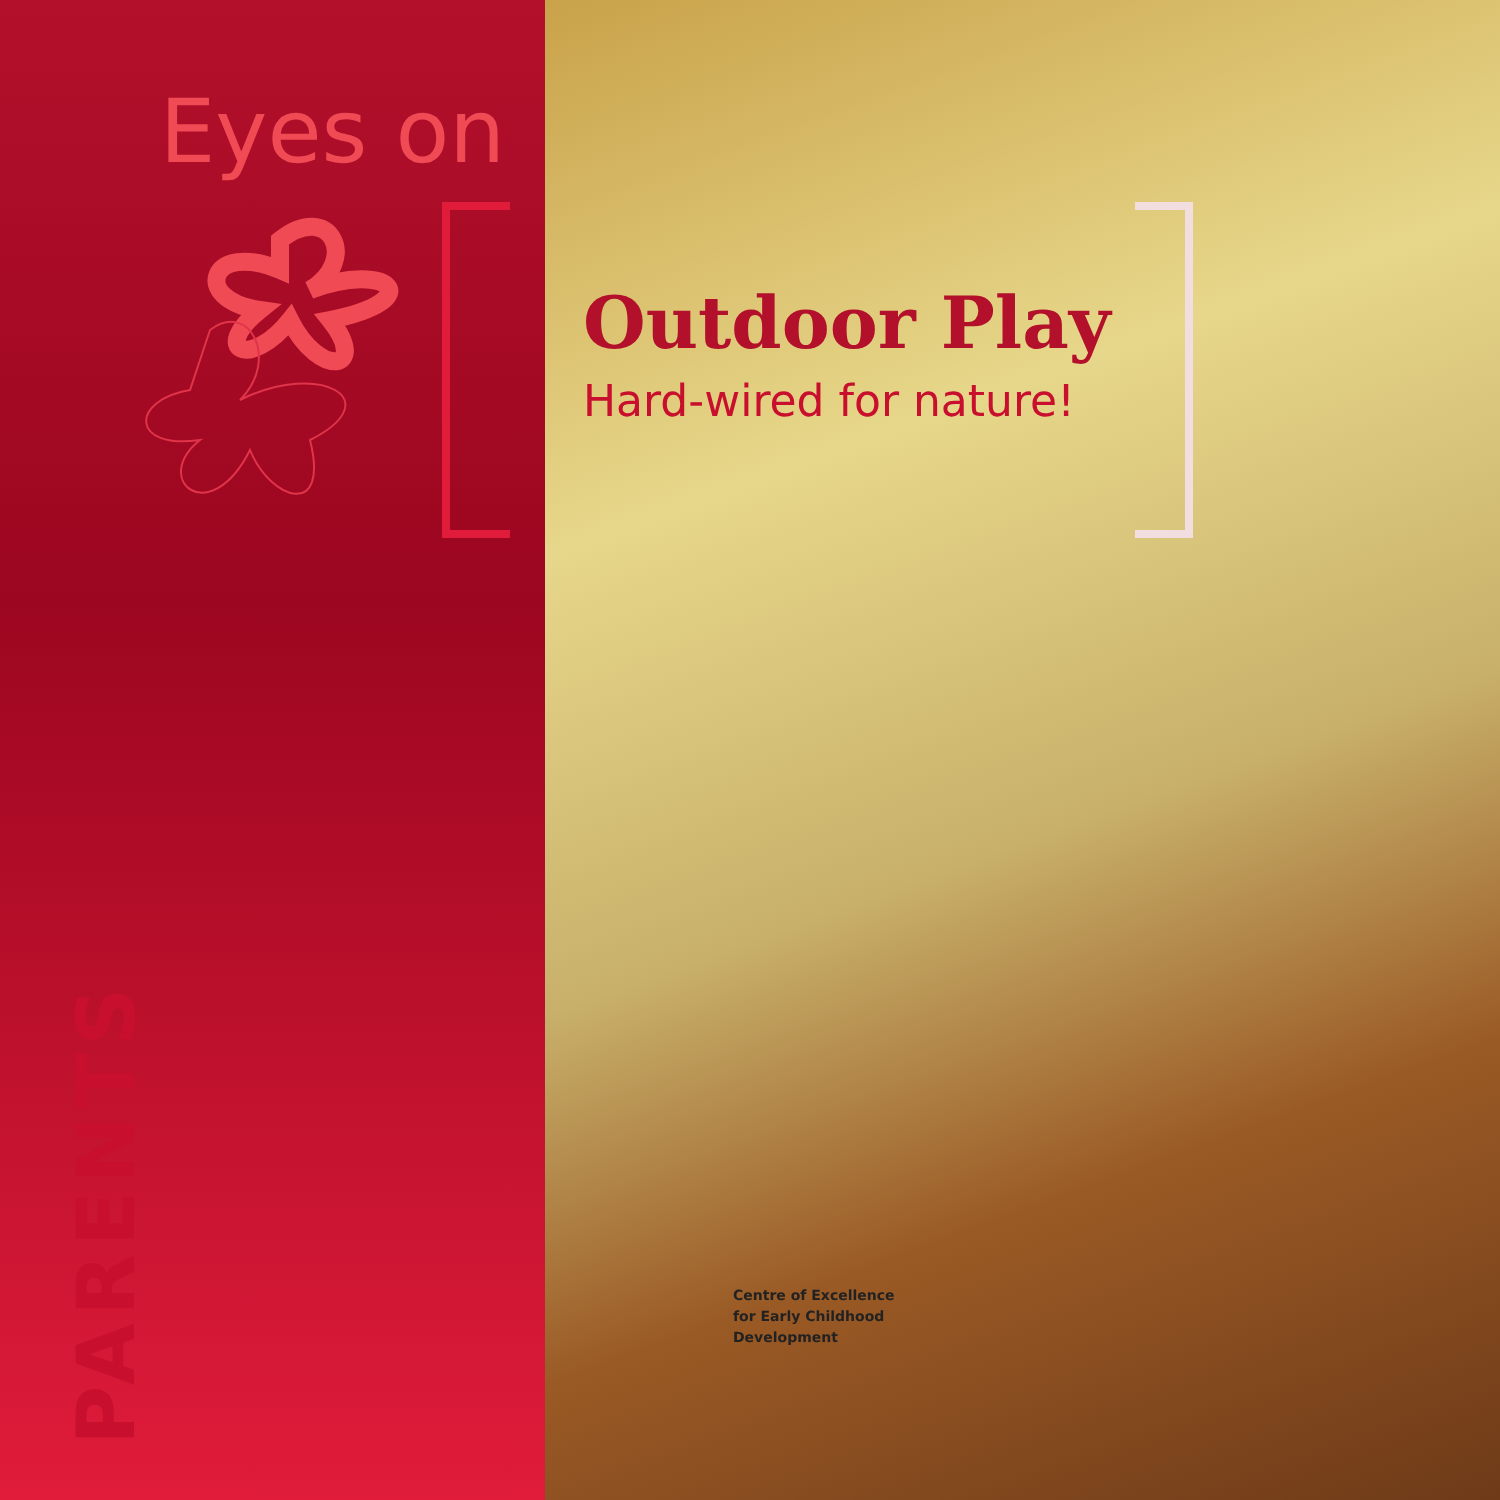Eyes on
PARENTS
Outdoor Play
Hard-wired for nature!
Centre of Excellence
for Early Childhood
Development